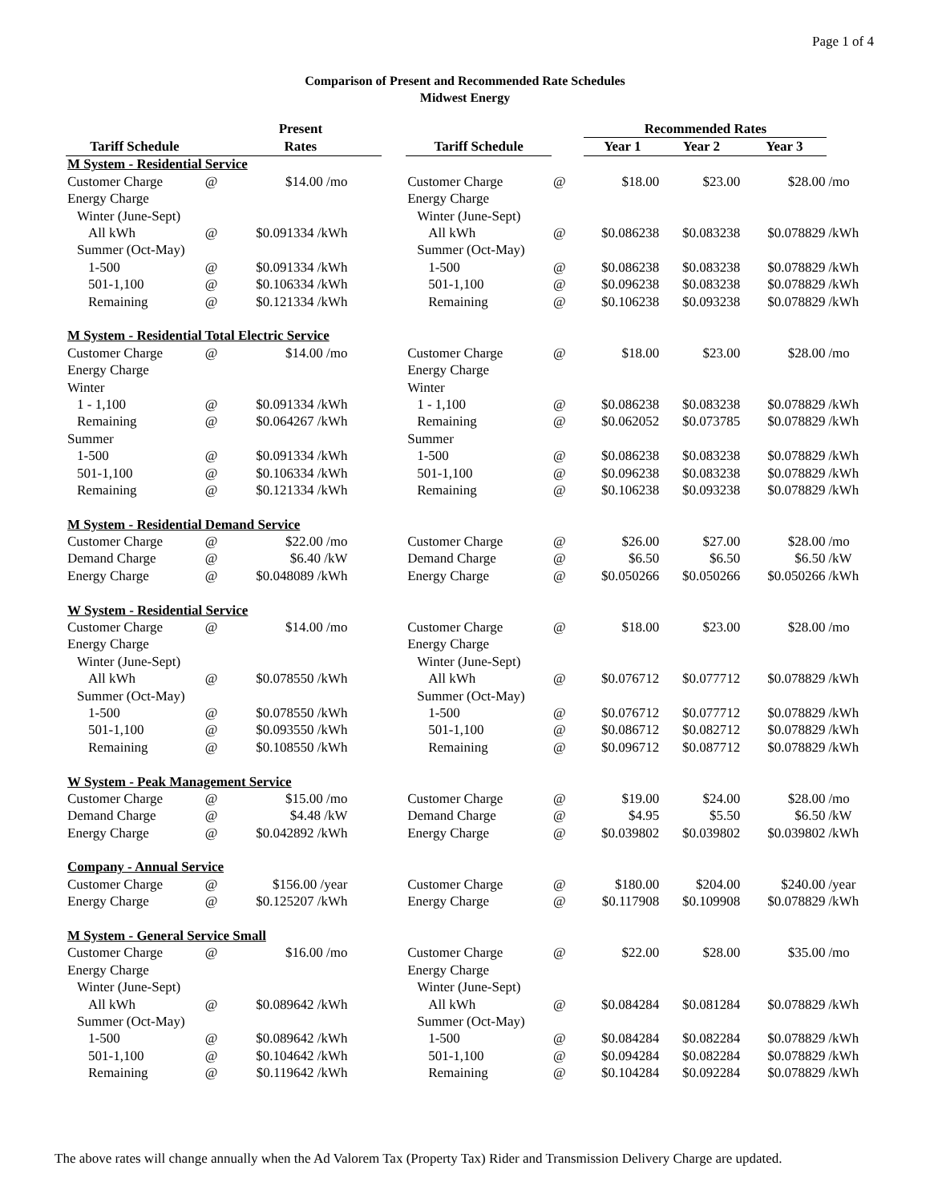Page 1 of 4
Comparison of Present and Recommended Rate Schedules
Midwest Energy
| | | Present | | | | | Recommended Rates | | | |
| --- | --- | --- | --- | --- | --- | --- | --- | --- | --- | --- |
| Tariff Schedule | | Rates | | | Tariff Schedule | | Year 1 | Year 2 | Year 3 | |
| M System - Residential Service | | | | | | | | | | |
| Customer Charge | @ | $14.00 /mo | | | Customer Charge | @ | $18.00 | $23.00 | $28.00 | /mo |
| Energy Charge | | | | | Energy Charge | | | | | |
| Winter (June-Sept) | | | | | Winter (June-Sept) | | | | | |
| All kWh | @ | $0.091334 /kWh | | | All kWh | @ | $0.086238 | $0.083238 | $0.078829 | /kWh |
| Summer (Oct-May) | | | | | Summer (Oct-May) | | | | | |
| 1-500 | @ | $0.091334 /kWh | | | 1-500 | @ | $0.086238 | $0.083238 | $0.078829 | /kWh |
| 501-1,100 | @ | $0.106334 /kWh | | | 501-1,100 | @ | $0.096238 | $0.083238 | $0.078829 | /kWh |
| Remaining | @ | $0.121334 /kWh | | | Remaining | @ | $0.106238 | $0.093238 | $0.078829 | /kWh |
| M System - Residential Total Electric Service | | | | | | | | | | |
| Customer Charge | @ | $14.00 /mo | | | Customer Charge | @ | $18.00 | $23.00 | $28.00 | /mo |
| Energy Charge | | | | | Energy Charge | | | | | |
| Winter | | | | | Winter | | | | | |
| 1 - 1,100 | @ | $0.091334 /kWh | | | 1 - 1,100 | @ | $0.086238 | $0.083238 | $0.078829 | /kWh |
| Remaining | @ | $0.064267 /kWh | | | Remaining | @ | $0.062052 | $0.073785 | $0.078829 | /kWh |
| Summer | | | | | Summer | | | | | |
| 1-500 | @ | $0.091334 /kWh | | | 1-500 | @ | $0.086238 | $0.083238 | $0.078829 | /kWh |
| 501-1,100 | @ | $0.106334 /kWh | | | 501-1,100 | @ | $0.096238 | $0.083238 | $0.078829 | /kWh |
| Remaining | @ | $0.121334 /kWh | | | Remaining | @ | $0.106238 | $0.093238 | $0.078829 | /kWh |
| M System - Residential Demand Service | | | | | | | | | | |
| Customer Charge | @ | $22.00 /mo | | | Customer Charge | @ | $26.00 | $27.00 | $28.00 | /mo |
| Demand Charge | @ | $6.40 /kW | | | Demand Charge | @ | $6.50 | $6.50 | $6.50 | /kW |
| Energy Charge | @ | $0.048089 /kWh | | | Energy Charge | @ | $0.050266 | $0.050266 | $0.050266 | /kWh |
| W System - Residential Service | | | | | | | | | | |
| Customer Charge | @ | $14.00 /mo | | | Customer Charge | @ | $18.00 | $23.00 | $28.00 | /mo |
| Energy Charge | | | | | Energy Charge | | | | | |
| Winter (June-Sept) | | | | | Winter (June-Sept) | | | | | |
| All kWh | @ | $0.078550 /kWh | | | All kWh | @ | $0.076712 | $0.077712 | $0.078829 | /kWh |
| Summer (Oct-May) | | | | | Summer (Oct-May) | | | | | |
| 1-500 | @ | $0.078550 /kWh | | | 1-500 | @ | $0.076712 | $0.077712 | $0.078829 | /kWh |
| 501-1,100 | @ | $0.093550 /kWh | | | 501-1,100 | @ | $0.086712 | $0.082712 | $0.078829 | /kWh |
| Remaining | @ | $0.108550 /kWh | | | Remaining | @ | $0.096712 | $0.087712 | $0.078829 | /kWh |
| W System - Peak Management Service | | | | | | | | | | |
| Customer Charge | @ | $15.00 /mo | | | Customer Charge | @ | $19.00 | $24.00 | $28.00 | /mo |
| Demand Charge | @ | $4.48 /kW | | | Demand Charge | @ | $4.95 | $5.50 | $6.50 | /kW |
| Energy Charge | @ | $0.042892 /kWh | | | Energy Charge | @ | $0.039802 | $0.039802 | $0.039802 | /kWh |
| Company - Annual Service | | | | | | | | | | |
| Customer Charge | @ | $156.00 /year | | | Customer Charge | @ | $180.00 | $204.00 | $240.00 | /year |
| Energy Charge | @ | $0.125207 /kWh | | | Energy Charge | @ | $0.117908 | $0.109908 | $0.078829 | /kWh |
| M System - General Service Small | | | | | | | | | | |
| Customer Charge | @ | $16.00 /mo | | | Customer Charge | @ | $22.00 | $28.00 | $35.00 | /mo |
| Energy Charge | | | | | Energy Charge | | | | | |
| Winter (June-Sept) | | | | | Winter (June-Sept) | | | | | |
| All kWh | @ | $0.089642 /kWh | | | All kWh | @ | $0.084284 | $0.081284 | $0.078829 | /kWh |
| Summer (Oct-May) | | | | | Summer (Oct-May) | | | | | |
| 1-500 | @ | $0.089642 /kWh | | | 1-500 | @ | $0.084284 | $0.082284 | $0.078829 | /kWh |
| 501-1,100 | @ | $0.104642 /kWh | | | 501-1,100 | @ | $0.094284 | $0.082284 | $0.078829 | /kWh |
| Remaining | @ | $0.119642 /kWh | | | Remaining | @ | $0.104284 | $0.092284 | $0.078829 | /kWh |
The above rates will change annually when the Ad Valorem Tax (Property Tax) Rider and Transmission Delivery Charge are updated.